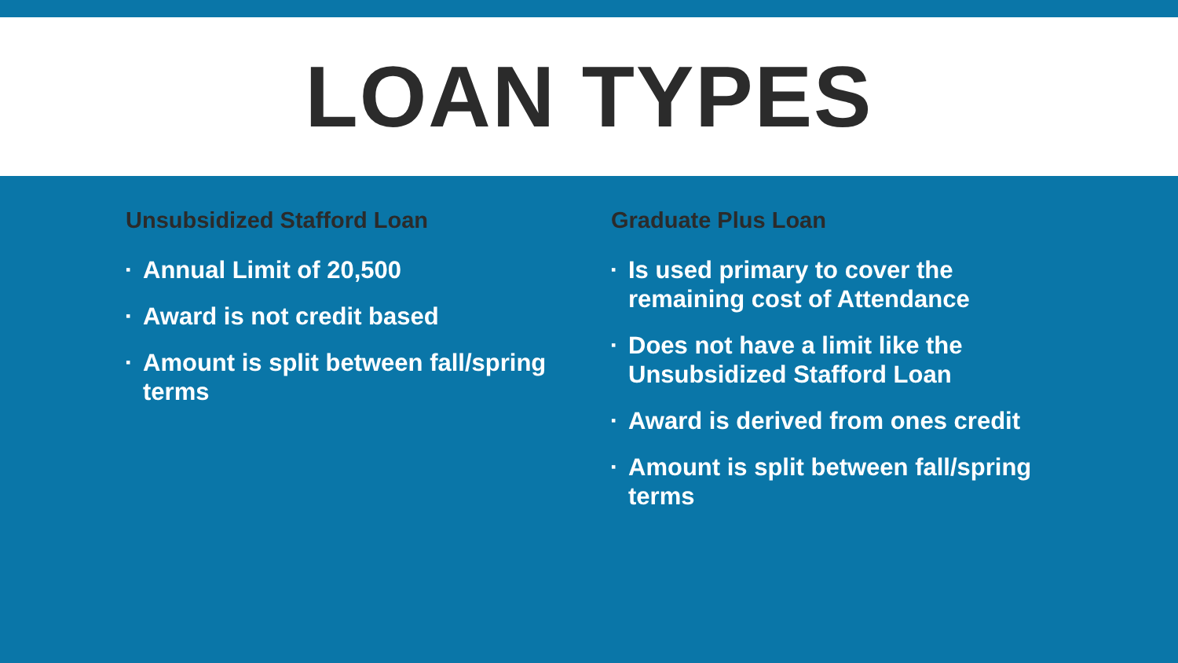LOAN TYPES
Unsubsidized Stafford Loan
▪ Annual Limit of 20,500
▪ Award is not credit based
▪ Amount is split between fall/spring terms
Graduate Plus Loan
▪ Is used primary to cover the remaining cost of Attendance
▪ Does not have a limit like the Unsubsidized Stafford Loan
▪ Award is derived from ones credit
▪ Amount is split between fall/spring terms